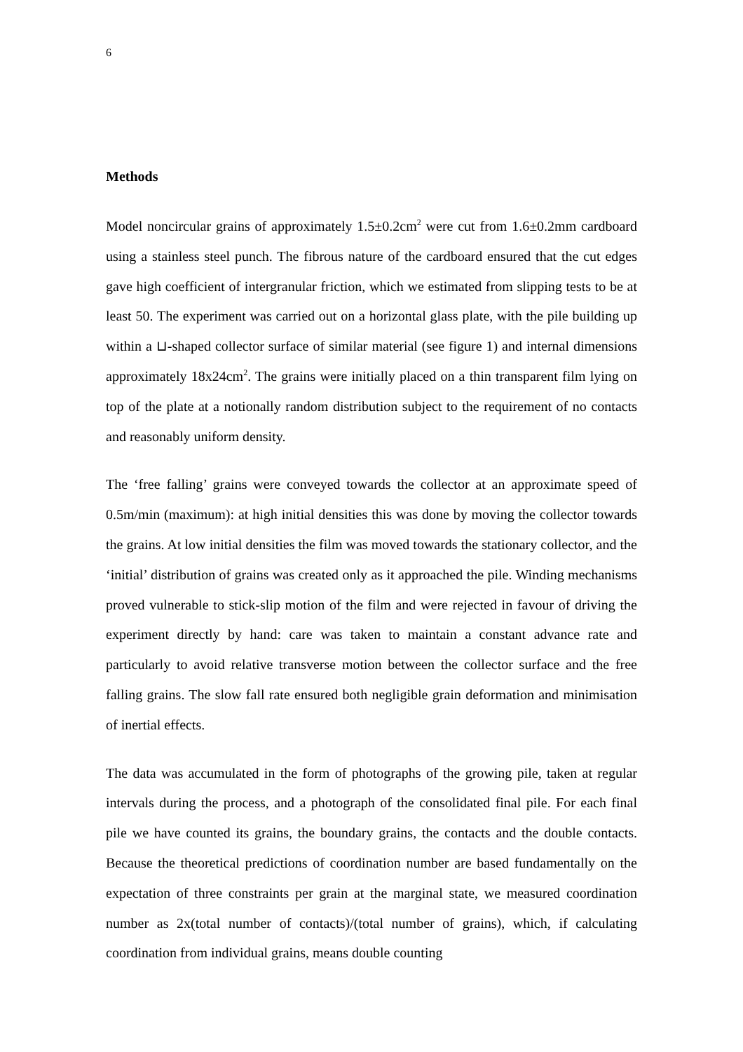6
Methods
Model noncircular grains of approximately 1.5±0.2cm<sup>2</sup> were cut from 1.6±0.2mm cardboard using a stainless steel punch. The fibrous nature of the cardboard ensured that the cut edges gave high coefficient of intergranular friction, which we estimated from slipping tests to be at least 50. The experiment was carried out on a horizontal glass plate, with the pile building up within a ⊔-shaped collector surface of similar material (see figure 1) and internal dimensions approximately 18x24cm<sup>2</sup>. The grains were initially placed on a thin transparent film lying on top of the plate at a notionally random distribution subject to the requirement of no contacts and reasonably uniform density.
The ‘free falling’ grains were conveyed towards the collector at an approximate speed of 0.5m/min (maximum): at high initial densities this was done by moving the collector towards the grains. At low initial densities the film was moved towards the stationary collector, and the ‘initial’ distribution of grains was created only as it approached the pile. Winding mechanisms proved vulnerable to stick-slip motion of the film and were rejected in favour of driving the experiment directly by hand: care was taken to maintain a constant advance rate and particularly to avoid relative transverse motion between the collector surface and the free falling grains. The slow fall rate ensured both negligible grain deformation and minimisation of inertial effects.
The data was accumulated in the form of photographs of the growing pile, taken at regular intervals during the process, and a photograph of the consolidated final pile. For each final pile we have counted its grains, the boundary grains, the contacts and the double contacts. Because the theoretical predictions of coordination number are based fundamentally on the expectation of three constraints per grain at the marginal state, we measured coordination number as 2x(total number of contacts)/(total number of grains), which, if calculating coordination from individual grains, means double counting